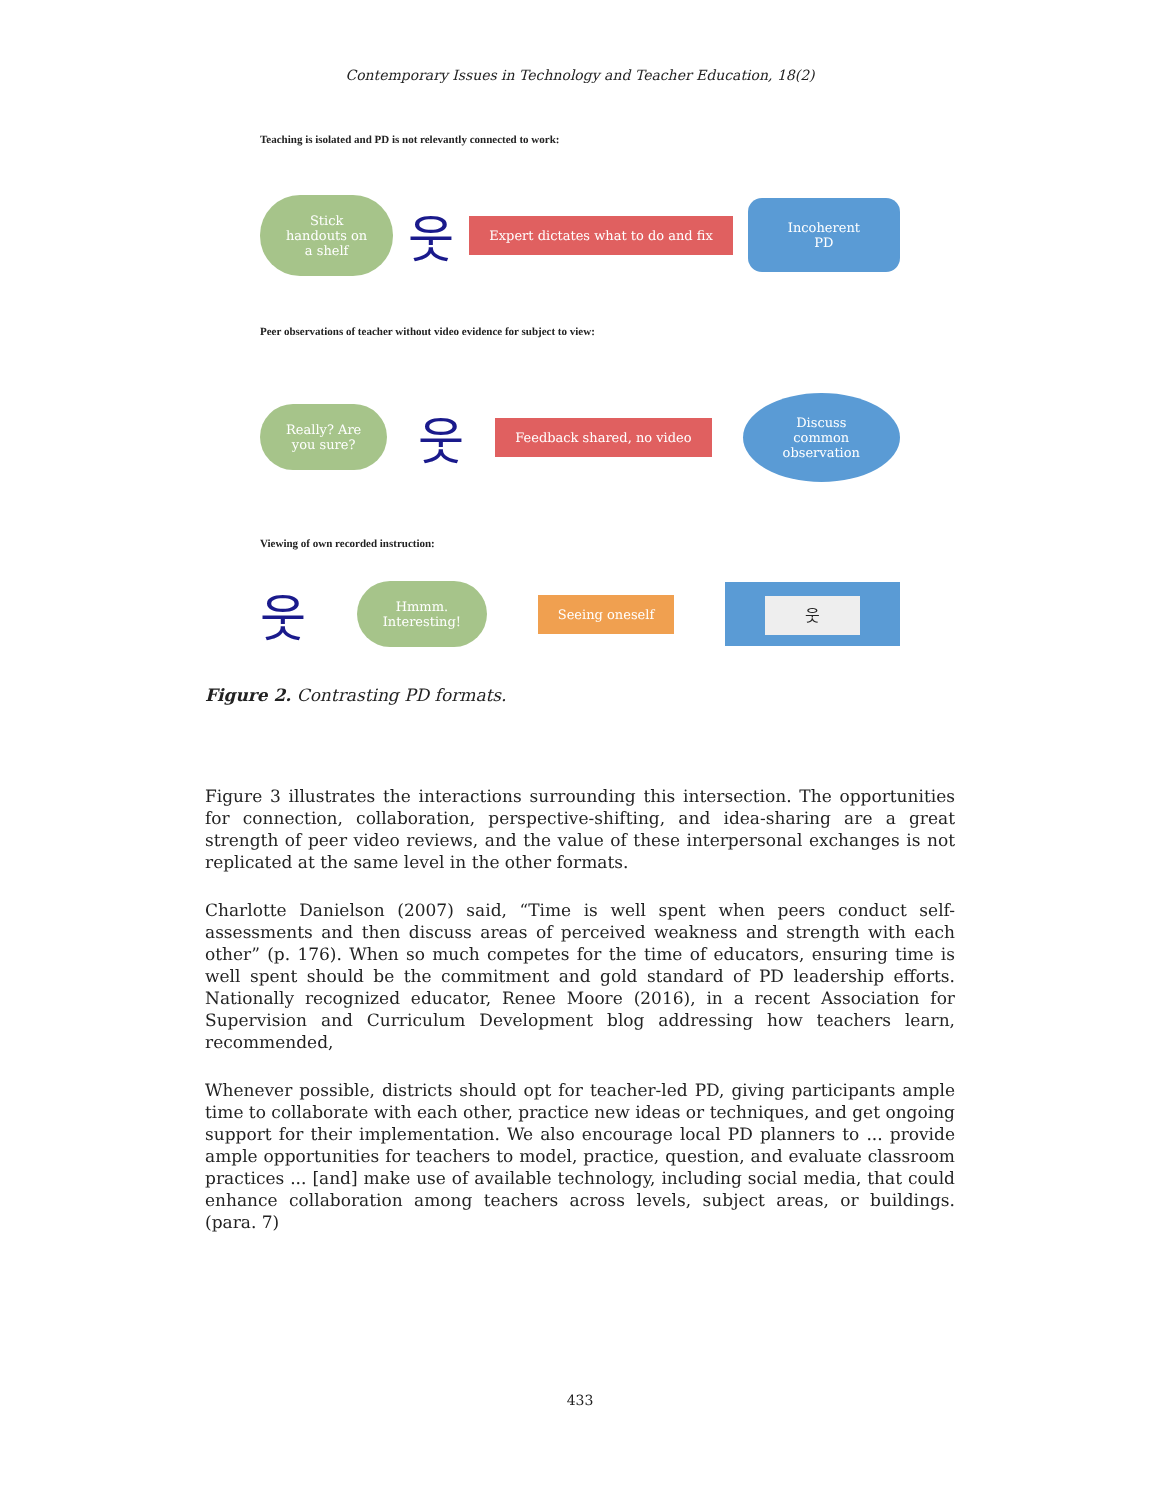Contemporary Issues in Technology and Teacher Education, 18(2)
Teaching is isolated and PD is not relevantly connected to work:
Stick
handouts on
a shelf 웃 Expert dictates what to do and fix Incoherent
PD
Peer observations of teacher without video evidence for subject to view:
Really? Are
you sure? 웃 Feedback shared, no video Discuss
common
observation
Viewing of own recorded instruction:
웃 Hmmm.
Interesting! Seeing oneself 웃
Figure 2. Contrasting PD formats.
Figure 3 illustrates the interactions surrounding this intersection. The opportunities for connection, collaboration, perspective-shifting, and idea-sharing are a great strength of peer video reviews, and the value of these interpersonal exchanges is not replicated at the same level in the other formats.
Charlotte Danielson (2007) said, “Time is well spent when peers conduct self-assessments and then discuss areas of perceived weakness and strength with each other” (p. 176). When so much competes for the time of educators, ensuring time is well spent should be the commitment and gold standard of PD leadership efforts. Nationally recognized educator, Renee Moore (2016), in a recent Association for Supervision and Curriculum Development blog addressing how teachers learn, recommended,
Whenever possible, districts should opt for teacher-led PD, giving participants ample time to collaborate with each other, practice new ideas or techniques, and get ongoing support for their implementation. We also encourage local PD planners to ... provide ample opportunities for teachers to model, practice, question, and evaluate classroom practices ... [and] make use of available technology, including social media, that could enhance collaboration among teachers across levels, subject areas, or buildings. (para. 7)
433